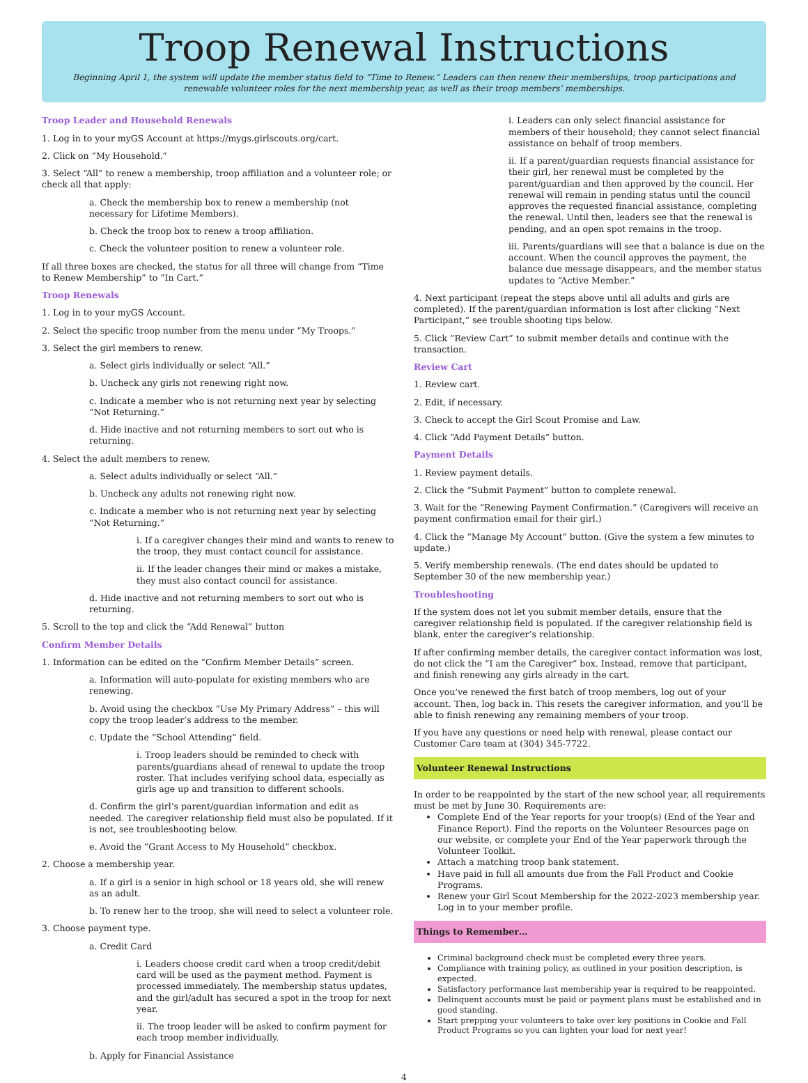Troop Renewal Instructions
Beginning April 1, the system will update the member status field to “Time to Renew.” Leaders can then renew their memberships, troop participations and renewable volunteer roles for the next membership year, as well as their troop members’ memberships.
Troop Leader and Household Renewals
1. Log in to your myGS Account at https://mygs.girlscouts.org/cart.
2. Click on “My Household.”
3. Select “All” to renew a membership, troop affiliation and a volunteer role; or check all that apply:
a. Check the membership box to renew a membership (not necessary for Lifetime Members).
b. Check the troop box to renew a troop affiliation.
c. Check the volunteer position to renew a volunteer role.
If all three boxes are checked, the status for all three will change from “Time to Renew Membership” to “In Cart.”
Troop Renewals
1. Log in to your myGS Account.
2. Select the specific troop number from the menu under “My Troops.”
3. Select the girl members to renew.
a. Select girls individually or select “All.”
b. Uncheck any girls not renewing right now.
c. Indicate a member who is not returning next year by selecting “Not Returning.”
d. Hide inactive and not returning members to sort out who is returning.
4. Select the adult members to renew.
a. Select adults individually or select “All.”
b. Uncheck any adults not renewing right now.
c. Indicate a member who is not returning next year by selecting “Not Returning.”
i. If a caregiver changes their mind and wants to renew to the troop, they must contact council for assistance.
ii. If the leader changes their mind or makes a mistake, they must also contact council for assistance.
d. Hide inactive and not returning members to sort out who is returning.
5. Scroll to the top and click the “Add Renewal” button
Confirm Member Details
1. Information can be edited on the “Confirm Member Details” screen.
a. Information will auto-populate for existing members who are renewing.
b. Avoid using the checkbox “Use My Primary Address” – this will copy the troop leader’s address to the member.
c. Update the “School Attending” field.
i. Troop leaders should be reminded to check with parents/guardians ahead of renewal to update the troop roster. That includes verifying school data, especially as girls age up and transition to different schools.
d. Confirm the girl’s parent/guardian information and edit as needed. The caregiver relationship field must also be populated. If it is not, see troubleshooting below.
e. Avoid the “Grant Access to My Household” checkbox.
2. Choose a membership year.
a. If a girl is a senior in high school or 18 years old, she will renew as an adult.
b. To renew her to the troop, she will need to select a volunteer role.
3. Choose payment type.
a. Credit Card
i. Leaders choose credit card when a troop credit/debit card will be used as the payment method. Payment is processed immediately. The membership status updates, and the girl/adult has secured a spot in the troop for next year.
ii. The troop leader will be asked to confirm payment for each troop member individually.
b. Apply for Financial Assistance
i. Leaders can only select financial assistance for members of their household; they cannot select financial assistance on behalf of troop members.
ii. If a parent/guardian requests financial assistance for their girl, her renewal must be completed by the parent/guardian and then approved by the council. Her renewal will remain in pending status until the council approves the requested financial assistance, completing the renewal. Until then, leaders see that the renewal is pending, and an open spot remains in the troop.
iii. Parents/guardians will see that a balance is due on the account. When the council approves the payment, the balance due message disappears, and the member status updates to “Active Member.”
4. Next participant (repeat the steps above until all adults and girls are completed). If the parent/guardian information is lost after clicking “Next Participant,” see trouble shooting tips below.
5. Click “Review Cart” to submit member details and continue with the transaction.
Review Cart
1. Review cart.
2. Edit, if necessary.
3. Check to accept the Girl Scout Promise and Law.
4. Click “Add Payment Details” button.
Payment Details
1. Review payment details.
2. Click the “Submit Payment” button to complete renewal.
3. Wait for the “Renewing Payment Confirmation.” (Caregivers will receive an payment confirmation email for their girl.)
4. Click the “Manage My Account” button. (Give the system a few minutes to update.)
5. Verify membership renewals. (The end dates should be updated to September 30 of the new membership year.)
Troubleshooting
If the system does not let you submit member details, ensure that the caregiver relationship field is populated. If the caregiver relationship field is blank, enter the caregiver’s relationship.
If after confirming member details, the caregiver contact information was lost, do not click the “I am the Caregiver” box. Instead, remove that participant, and finish renewing any girls already in the cart.
Once you’ve renewed the first batch of troop members, log out of your account. Then, log back in. This resets the caregiver information, and you’ll be able to finish renewing any remaining members of your troop.
If you have any questions or need help with renewal, please contact our Customer Care team at (304) 345-7722.
Volunteer Renewal Instructions
In order to be reappointed by the start of the new school year, all requirements must be met by June 30. Requirements are:
Complete End of the Year reports for your troop(s) (End of the Year and Finance Report). Find the reports on the Volunteer Resources page on our website, or complete your End of the Year paperwork through the Volunteer Toolkit.
Attach a matching troop bank statement.
Have paid in full all amounts due from the Fall Product and Cookie Programs.
Renew your Girl Scout Membership for the 2022-2023 membership year. Log in to your member profile.
Things to Remember…
Criminal background check must be completed every three years.
Compliance with training policy, as outlined in your position description, is expected.
Satisfactory performance last membership year is required to be reappointed.
Delinquent accounts must be paid or payment plans must be established and in good standing.
Start prepping your volunteers to take over key positions in Cookie and Fall Product Programs so you can lighten your load for next year!
4